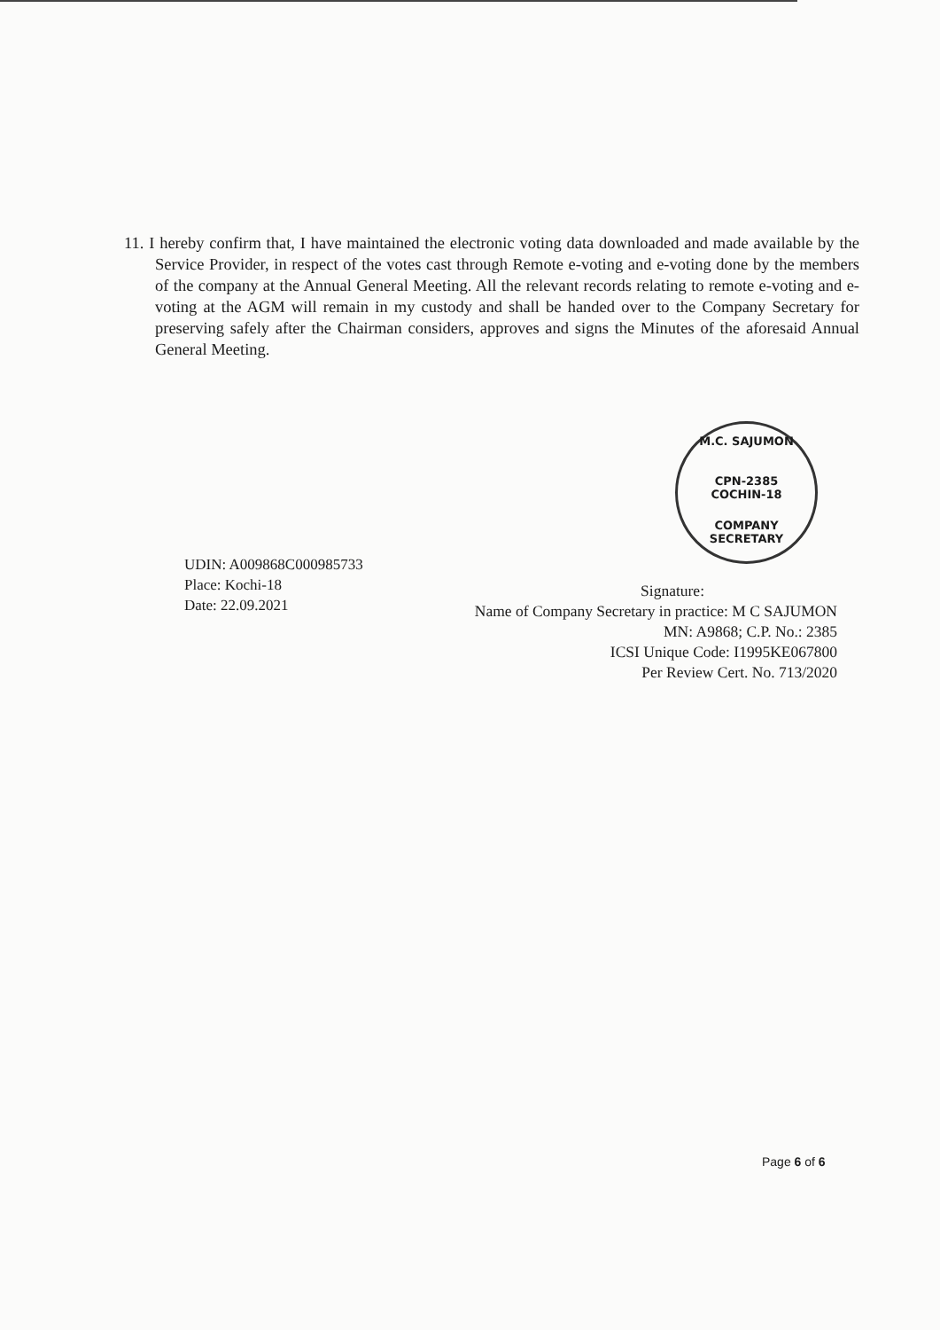11. I hereby confirm that, I have maintained the electronic voting data downloaded and made available by the Service Provider, in respect of the votes cast through Remote e-voting and e-voting done by the members of the company at the Annual General Meeting. All the relevant records relating to remote e-voting and e-voting at the AGM will remain in my custody and shall be handed over to the Company Secretary for preserving safely after the Chairman considers, approves and signs the Minutes of the aforesaid Annual General Meeting.
M.C. SAJUMON
CPN-2385
COCHIN-18
COMPANY SECRETARY
UDIN: A009868C000985733
Place: Kochi-18
Date: 22.09.2021
Signature:
Name of Company Secretary in practice: M C SAJUMON
MN: A9868; C.P. No.: 2385
ICSI Unique Code: I1995KE067800
Per Review Cert. No. 713/2020
Page 6 of 6